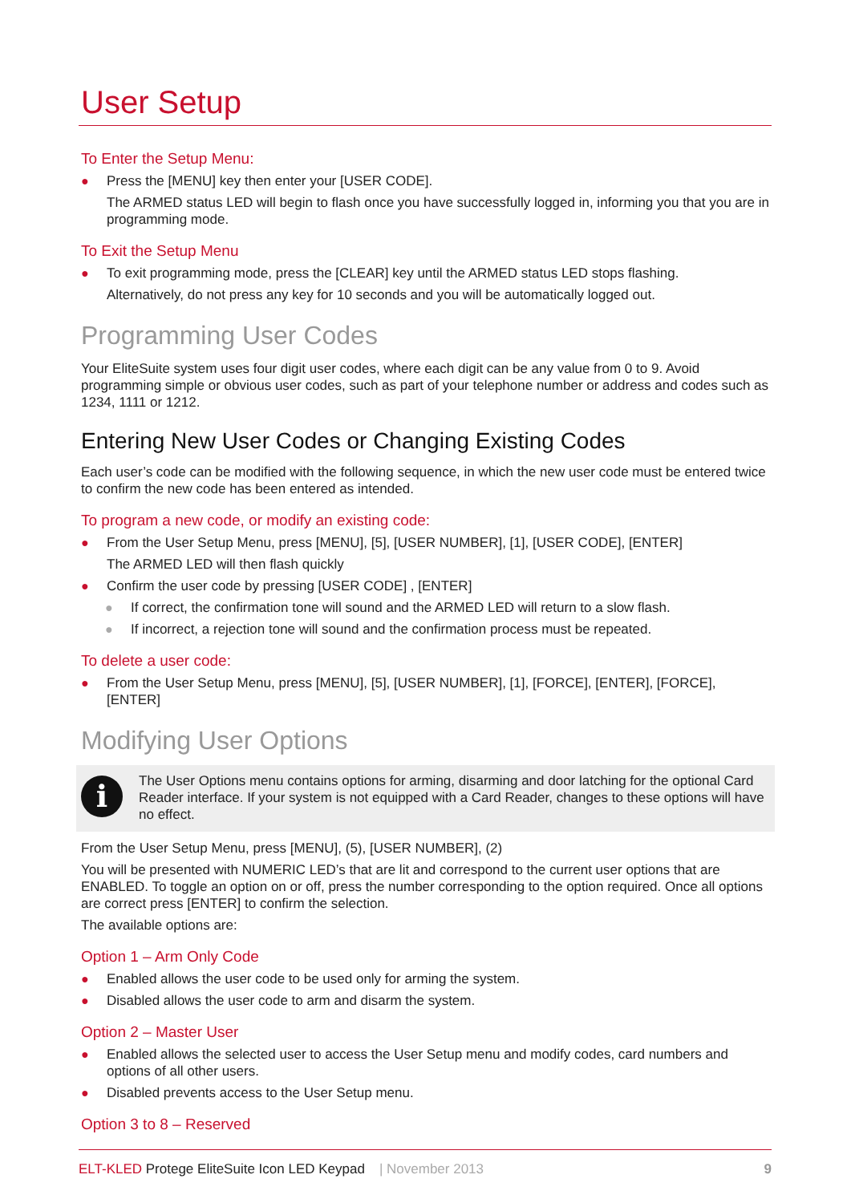User Setup
To Enter the Setup Menu:
● Press the [MENU] key then enter your [USER CODE].
The ARMED status LED will begin to flash once you have successfully logged in, informing you that you are in programming mode.
To Exit the Setup Menu
● To exit programming mode, press the [CLEAR] key until the ARMED status LED stops flashing.
Alternatively, do not press any key for 10 seconds and you will be automatically logged out.
Programming User Codes
Your EliteSuite system uses four digit user codes, where each digit can be any value from 0 to 9. Avoid programming simple or obvious user codes, such as part of your telephone number or address and codes such as 1234, 1111 or 1212.
Entering New User Codes or Changing Existing Codes
Each user’s code can be modified with the following sequence, in which the new user code must be entered twice to confirm the new code has been entered as intended.
To program a new code, or modify an existing code:
● From the User Setup Menu, press [MENU], [5], [USER NUMBER], [1], [USER CODE], [ENTER]
The ARMED LED will then flash quickly
● Confirm the user code by pressing [USER CODE] , [ENTER]
● If correct, the confirmation tone will sound and the ARMED LED will return to a slow flash.
● If incorrect, a rejection tone will sound and the confirmation process must be repeated.
To delete a user code:
● From the User Setup Menu, press [MENU], [5], [USER NUMBER], [1], [FORCE], [ENTER], [FORCE], [ENTER]
Modifying User Options
i
The User Options menu contains options for arming, disarming and door latching for the optional Card Reader interface. If your system is not equipped with a Card Reader, changes to these options will have no effect.
From the User Setup Menu, press [MENU], (5), [USER NUMBER], (2)
You will be presented with NUMERIC LED’s that are lit and correspond to the current user options that are ENABLED. To toggle an option on or off, press the number corresponding to the option required. Once all options are correct press [ENTER] to confirm the selection.
The available options are:
Option 1 – Arm Only Code
● Enabled allows the user code to be used only for arming the system.
● Disabled allows the user code to arm and disarm the system.
Option 2 – Master User
● Enabled allows the selected user to access the User Setup menu and modify codes, card numbers and options of all other users.
● Disabled prevents access to the User Setup menu.
Option 3 to 8 – Reserved
ELT-KLED Protege EliteSuite Icon LED Keypad | November 2013 9